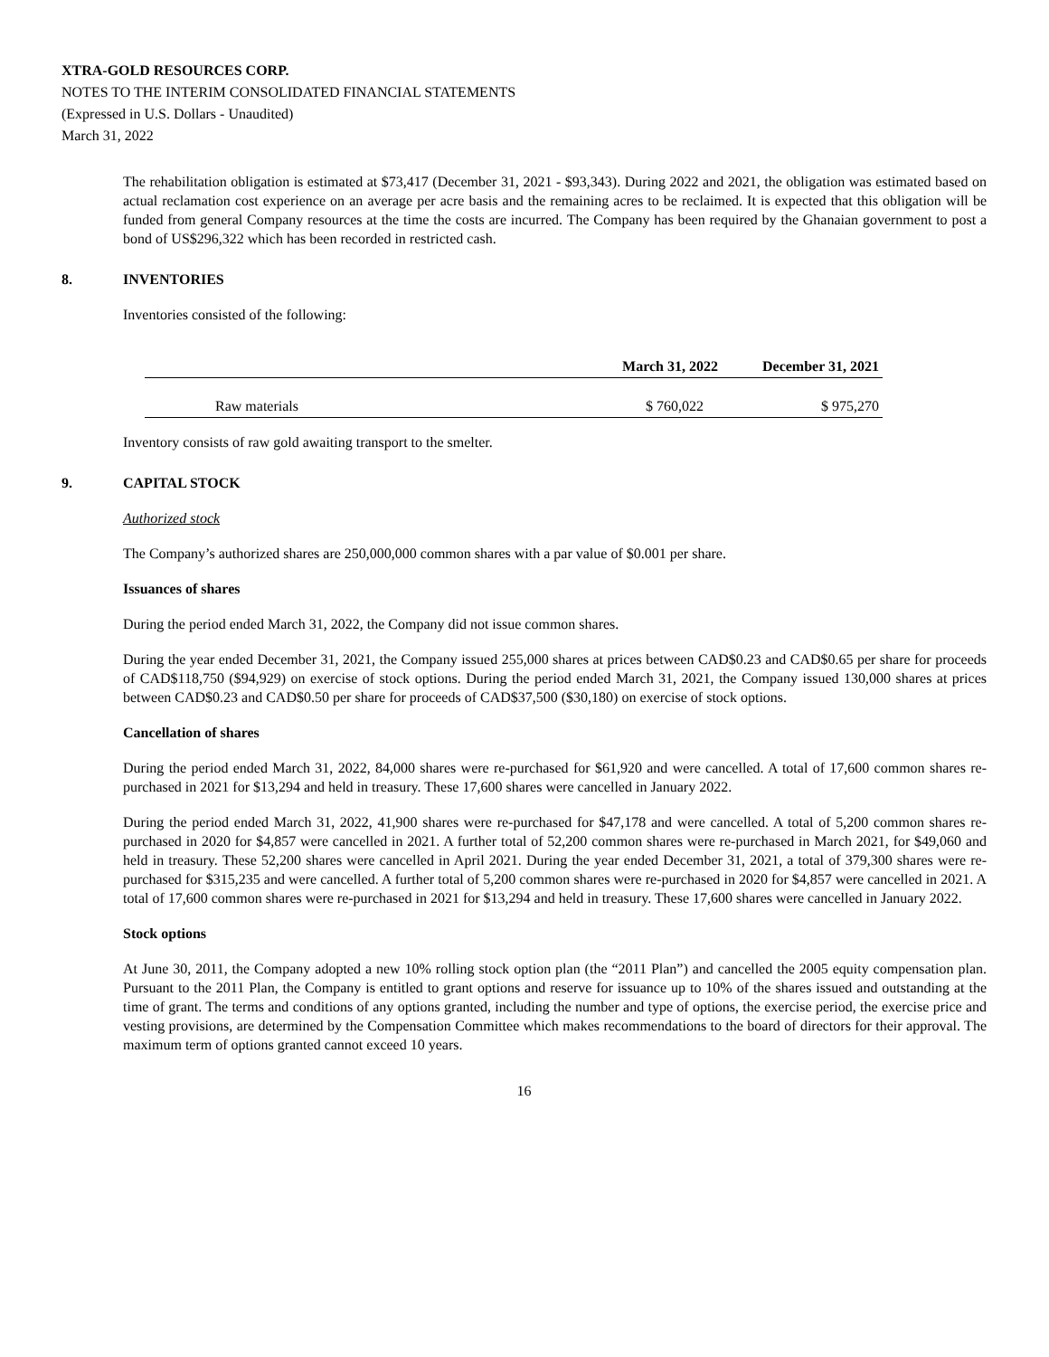XTRA-GOLD RESOURCES CORP.
NOTES TO THE INTERIM CONSOLIDATED FINANCIAL STATEMENTS
(Expressed in U.S. Dollars - Unaudited)
March 31, 2022
The rehabilitation obligation is estimated at $73,417 (December 31, 2021 - $93,343). During 2022 and 2021, the obligation was estimated based on actual reclamation cost experience on an average per acre basis and the remaining acres to be reclaimed. It is expected that this obligation will be funded from general Company resources at the time the costs are incurred. The Company has been required by the Ghanaian government to post a bond of US$296,322 which has been recorded in restricted cash.
8. INVENTORIES
Inventories consisted of the following:
| | March 31, 2022 | December 31, 2021 |
| --- | --- | --- |
| Raw materials | $ 760,022 | $ 975,270 |
Inventory consists of raw gold awaiting transport to the smelter.
9. CAPITAL STOCK
Authorized stock
The Company’s authorized shares are 250,000,000 common shares with a par value of $0.001 per share.
Issuances of shares
During the period ended March 31, 2022, the Company did not issue common shares.
During the year ended December 31, 2021, the Company issued 255,000 shares at prices between CAD$0.23 and CAD$0.65 per share for proceeds of CAD$118,750 ($94,929) on exercise of stock options. During the period ended March 31, 2021, the Company issued 130,000 shares at prices between CAD$0.23 and CAD$0.50 per share for proceeds of CAD$37,500 ($30,180) on exercise of stock options.
Cancellation of shares
During the period ended March 31, 2022, 84,000 shares were re-purchased for $61,920 and were cancelled. A total of 17,600 common shares re-purchased in 2021 for $13,294 and held in treasury. These 17,600 shares were cancelled in January 2022.
During the period ended March 31, 2022, 41,900 shares were re-purchased for $47,178 and were cancelled. A total of 5,200 common shares re-purchased in 2020 for $4,857 were cancelled in 2021. A further total of 52,200 common shares were re-purchased in March 2021, for $49,060 and held in treasury. These 52,200 shares were cancelled in April 2021. During the year ended December 31, 2021, a total of 379,300 shares were re-purchased for $315,235 and were cancelled. A further total of 5,200 common shares were re-purchased in 2020 for $4,857 were cancelled in 2021. A total of 17,600 common shares were re-purchased in 2021 for $13,294 and held in treasury. These 17,600 shares were cancelled in January 2022.
Stock options
At June 30, 2011, the Company adopted a new 10% rolling stock option plan (the “2011 Plan”) and cancelled the 2005 equity compensation plan. Pursuant to the 2011 Plan, the Company is entitled to grant options and reserve for issuance up to 10% of the shares issued and outstanding at the time of grant. The terms and conditions of any options granted, including the number and type of options, the exercise period, the exercise price and vesting provisions, are determined by the Compensation Committee which makes recommendations to the board of directors for their approval. The maximum term of options granted cannot exceed 10 years.
16